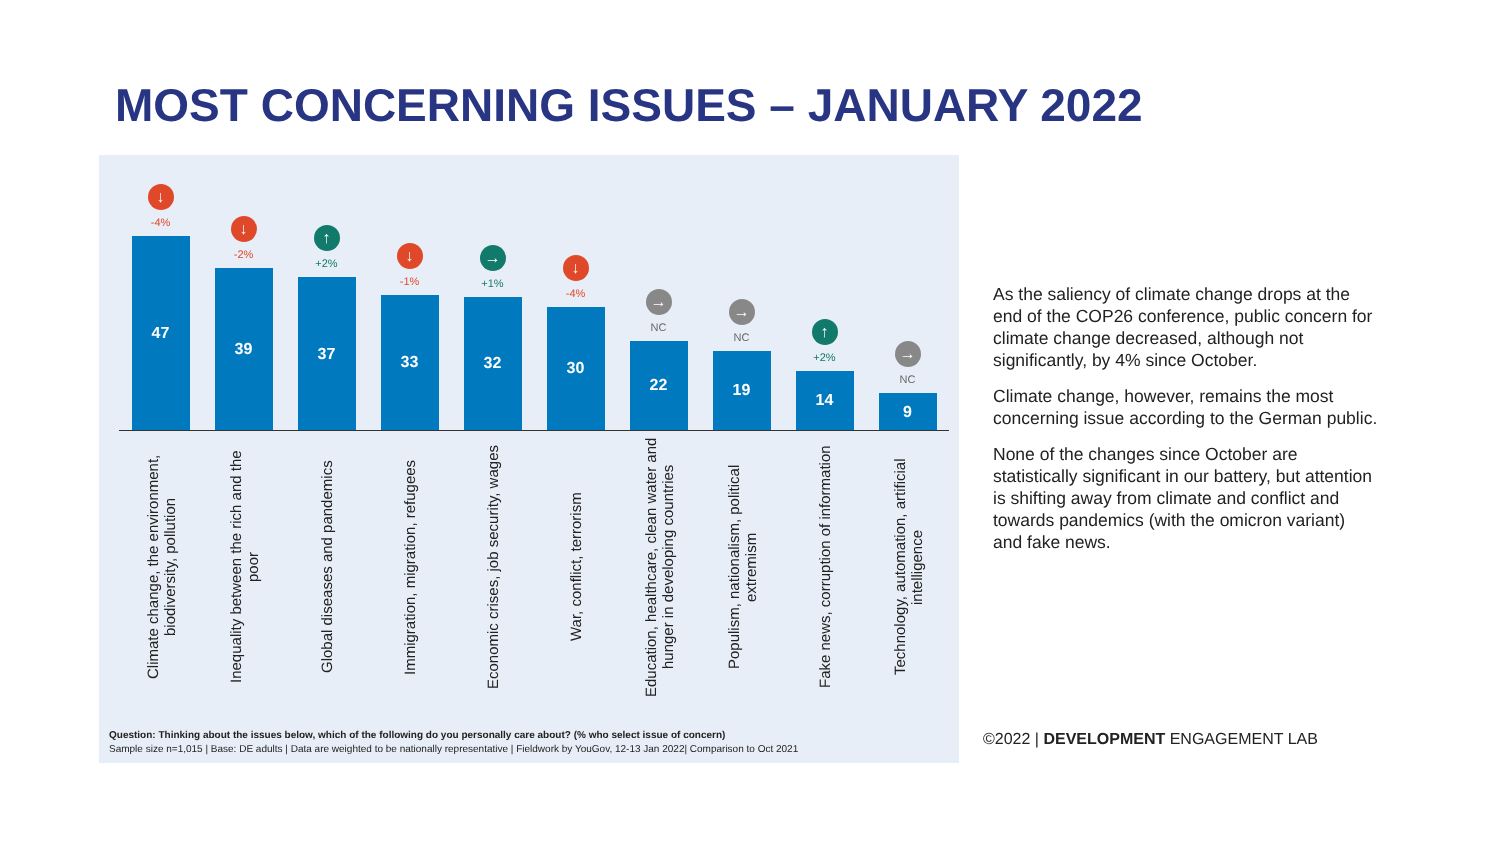MOST CONCERNING ISSUES – JANUARY 2022
↓
-4%
47
↓
-2%
39
↑
+2%
37
↓
-1%
33
→
+1%
32
↓
-4%
30
→
NC
22
→
NC
19
↑
+2%
14
→
NC
9
Climate change, the environment, biodiversity, pollution
Inequality between the rich and the poor
Global diseases and pandemics
Immigration, migration, refugees
Economic crises, job security, wages
War, conflict, terrorism
Education, healthcare, clean water and hunger in developing countries
Populism, nationalism, political extremism
Fake news, corruption of information
Technology, automation, artificial intelligence
Question: Thinking about the issues below, which of the following do you personally care about? (% who select issue of concern)
Sample size n=1,015 | Base: DE adults | Data are weighted to be nationally representative | Fieldwork by YouGov, 12-13 Jan 2022| Comparison to Oct 2021
As the saliency of climate change drops at the end of the COP26 conference, public concern for climate change decreased, although not significantly, by 4% since October.
Climate change, however, remains the most concerning issue according to the German public.
None of the changes since October are statistically significant in our battery, but attention is shifting away from climate and conflict and towards pandemics (with the omicron variant) and fake news.
©2022 | DEVELOPMENT ENGAGEMENT LAB